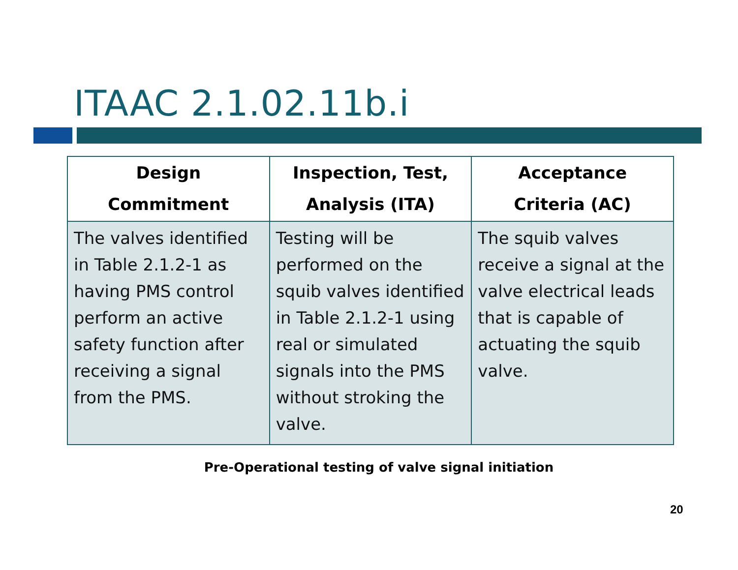ITAAC 2.1.02.11b.i
| Design Commitment | Inspection, Test, Analysis (ITA) | Acceptance Criteria (AC) |
| --- | --- | --- |
| The valves identified in Table 2.1.2-1 as having PMS control perform an active safety function after receiving a signal from the PMS. | Testing will be performed on the squib valves identified in Table 2.1.2-1 using real or simulated signals into the PMS without stroking the valve. | The squib valves receive a signal at the valve electrical leads that is capable of actuating the squib valve. |
Pre-Operational testing of valve signal initiation
20